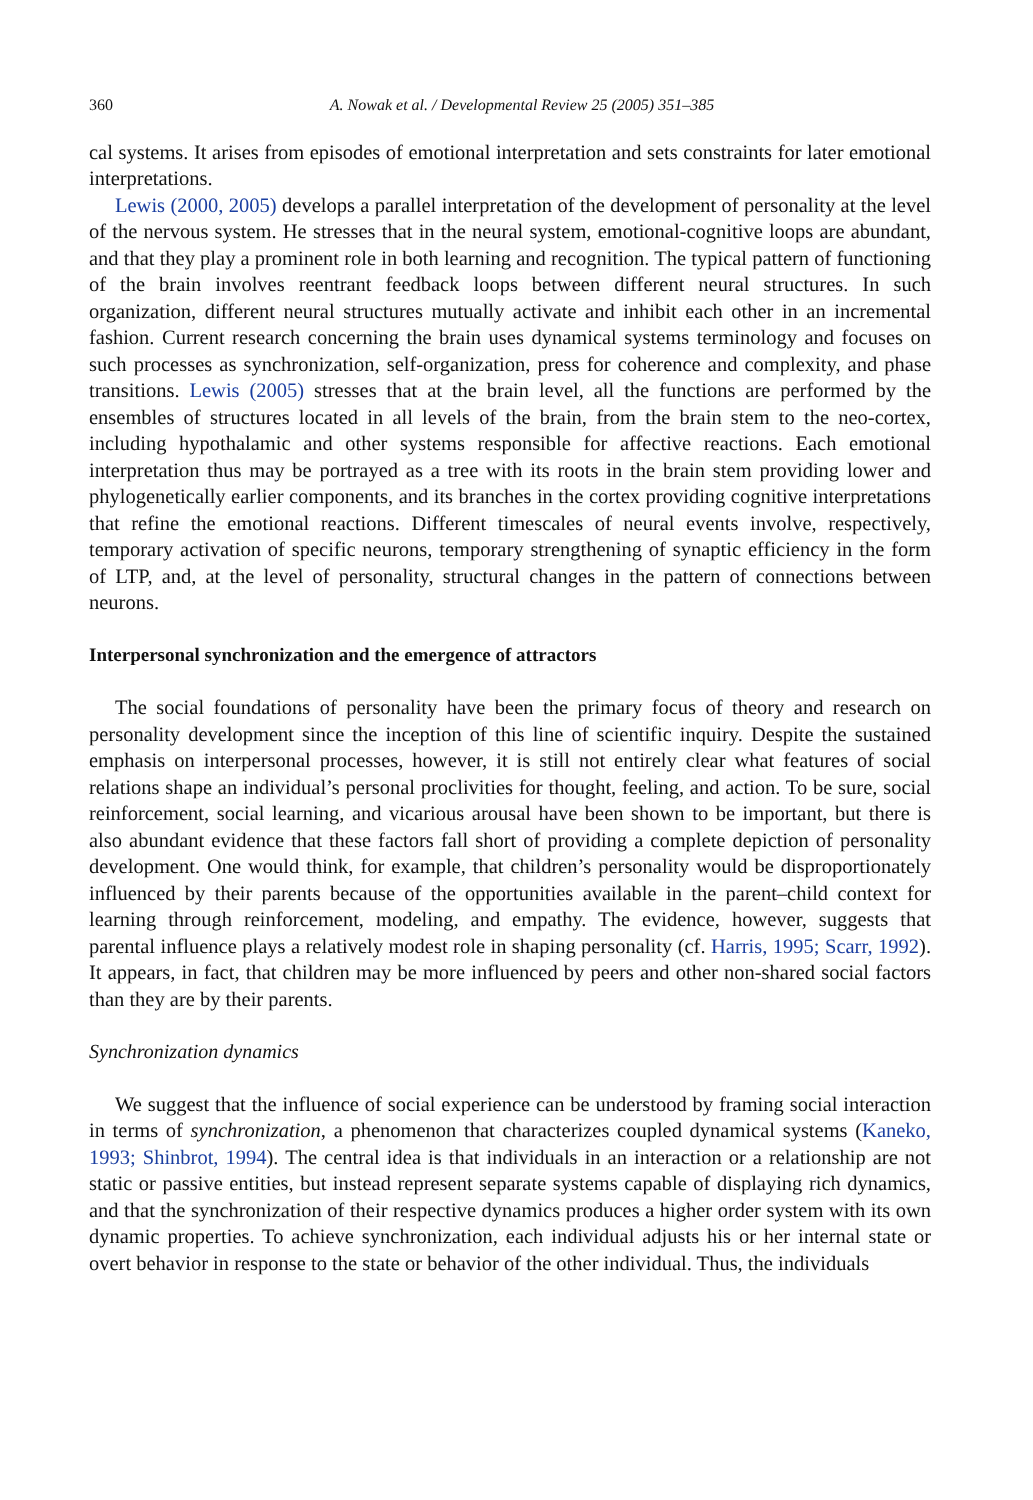360 A. Nowak et al. / Developmental Review 25 (2005) 351–385
cal systems. It arises from episodes of emotional interpretation and sets constraints for later emotional interpretations.
Lewis (2000, 2005) develops a parallel interpretation of the development of personality at the level of the nervous system. He stresses that in the neural system, emotional-cognitive loops are abundant, and that they play a prominent role in both learning and recognition. The typical pattern of functioning of the brain involves reentrant feedback loops between different neural structures. In such organization, different neural structures mutually activate and inhibit each other in an incremental fashion. Current research concerning the brain uses dynamical systems terminology and focuses on such processes as synchronization, self-organization, press for coherence and complexity, and phase transitions. Lewis (2005) stresses that at the brain level, all the functions are performed by the ensembles of structures located in all levels of the brain, from the brain stem to the neo-cortex, including hypothalamic and other systems responsible for affective reactions. Each emotional interpretation thus may be portrayed as a tree with its roots in the brain stem providing lower and phylogenetically earlier components, and its branches in the cortex providing cognitive interpretations that refine the emotional reactions. Different timescales of neural events involve, respectively, temporary activation of specific neurons, temporary strengthening of synaptic efficiency in the form of LTP, and, at the level of personality, structural changes in the pattern of connections between neurons.
Interpersonal synchronization and the emergence of attractors
The social foundations of personality have been the primary focus of theory and research on personality development since the inception of this line of scientific inquiry. Despite the sustained emphasis on interpersonal processes, however, it is still not entirely clear what features of social relations shape an individual’s personal proclivities for thought, feeling, and action. To be sure, social reinforcement, social learning, and vicarious arousal have been shown to be important, but there is also abundant evidence that these factors fall short of providing a complete depiction of personality development. One would think, for example, that children’s personality would be disproportionately influenced by their parents because of the opportunities available in the parent–child context for learning through reinforcement, modeling, and empathy. The evidence, however, suggests that parental influence plays a relatively modest role in shaping personality (cf. Harris, 1995; Scarr, 1992). It appears, in fact, that children may be more influenced by peers and other non-shared social factors than they are by their parents.
Synchronization dynamics
We suggest that the influence of social experience can be understood by framing social interaction in terms of synchronization, a phenomenon that characterizes coupled dynamical systems (Kaneko, 1993; Shinbrot, 1994). The central idea is that individuals in an interaction or a relationship are not static or passive entities, but instead represent separate systems capable of displaying rich dynamics, and that the synchronization of their respective dynamics produces a higher order system with its own dynamic properties. To achieve synchronization, each individual adjusts his or her internal state or overt behavior in response to the state or behavior of the other individual. Thus, the individuals